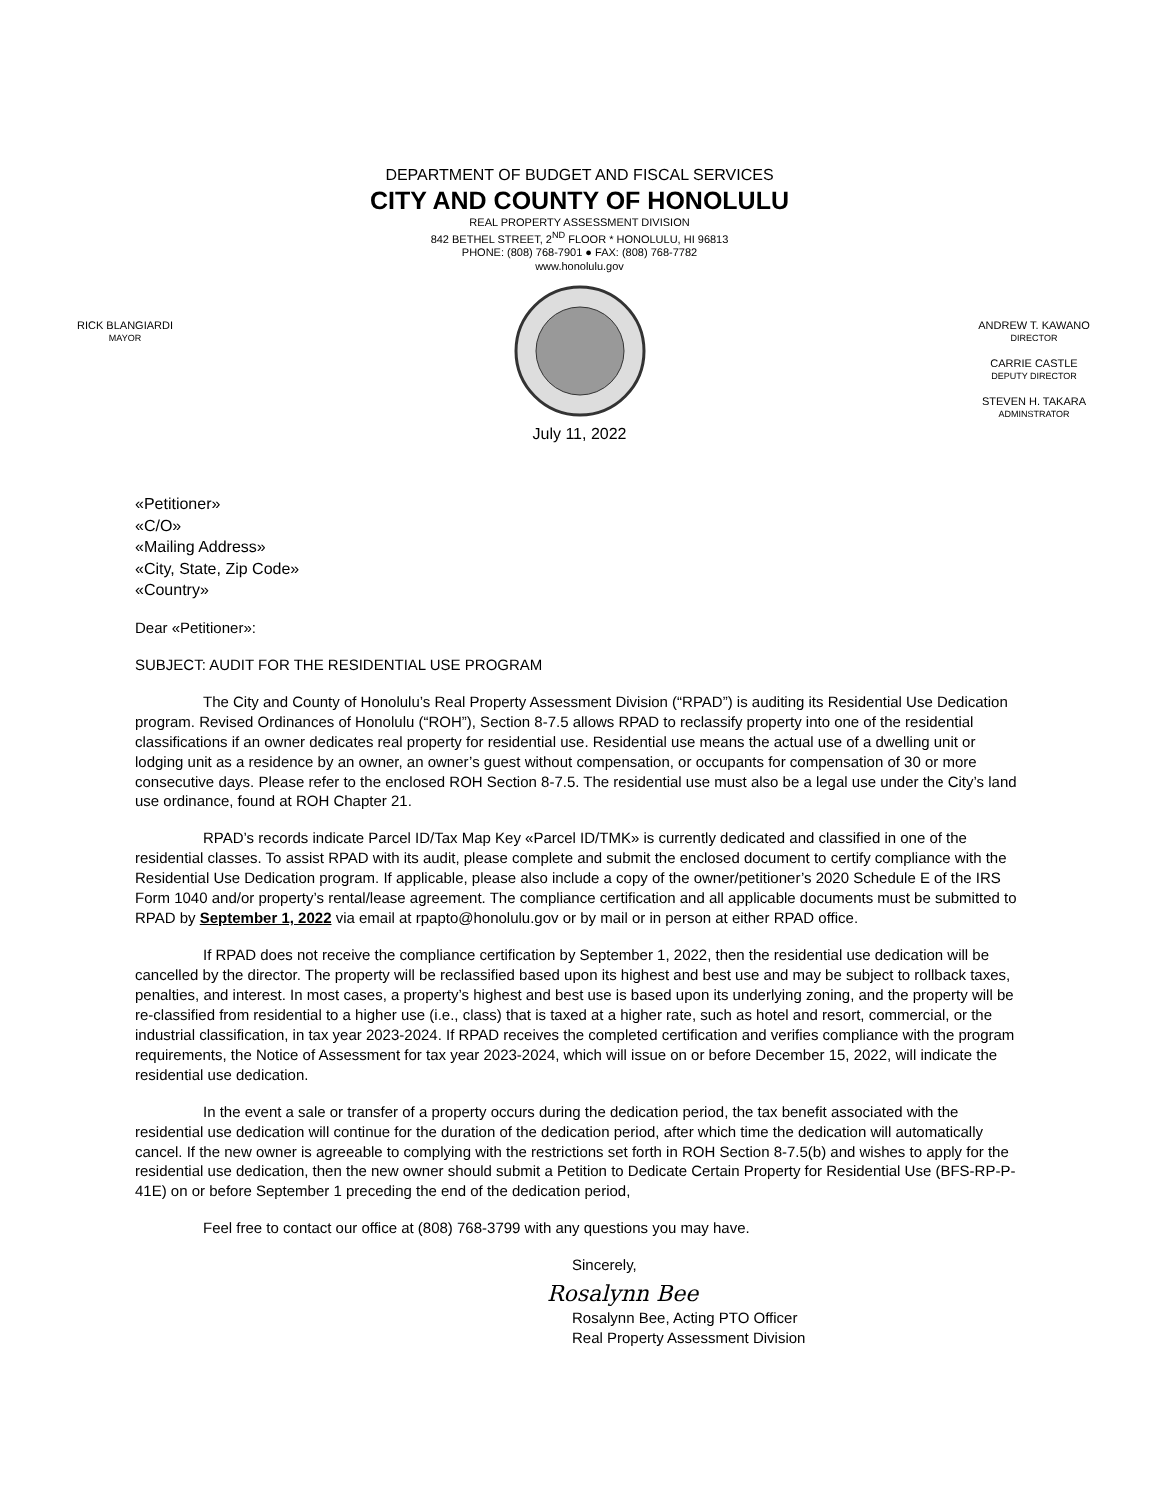DEPARTMENT OF BUDGET AND FISCAL SERVICES
CITY AND COUNTY OF HONOLULU
REAL PROPERTY ASSESSMENT DIVISION
842 BETHEL STREET, 2<sup>ND</sup> FLOOR * HONOLULU, HI 96813
PHONE: (808) 768-7901 ● FAX: (808) 768-7782
www.honolulu.gov
RICK BLANGIARDI
MAYOR
July 11, 2022
ANDREW T. KAWANO
DIRECTOR
CARRIE CASTLE
DEPUTY DIRECTOR
STEVEN H. TAKARA
ADMINSTRATOR
«Petitioner»
«C/O»
«Mailing Address»
«City, State, Zip Code»
«Country»
Dear «Petitioner»:
SUBJECT: AUDIT FOR THE RESIDENTIAL USE PROGRAM
The City and County of Honolulu’s Real Property Assessment Division (“RPAD”) is auditing its Residential Use Dedication program. Revised Ordinances of Honolulu (“ROH”), Section 8-7.5 allows RPAD to reclassify property into one of the residential classifications if an owner dedicates real property for residential use. Residential use means the actual use of a dwelling unit or lodging unit as a residence by an owner, an owner’s guest without compensation, or occupants for compensation of 30 or more consecutive days. Please refer to the enclosed ROH Section 8-7.5. The residential use must also be a legal use under the City’s land use ordinance, found at ROH Chapter 21.
RPAD’s records indicate Parcel ID/Tax Map Key «Parcel ID/TMK» is currently dedicated and classified in one of the residential classes. To assist RPAD with its audit, please complete and submit the enclosed document to certify compliance with the Residential Use Dedication program. If applicable, please also include a copy of the owner/petitioner’s 2020 Schedule E of the IRS Form 1040 and/or property’s rental/lease agreement. The compliance certification and all applicable documents must be submitted to RPAD by September 1, 2022 via email at rpapto@honolulu.gov or by mail or in person at either RPAD office.
If RPAD does not receive the compliance certification by September 1, 2022, then the residential use dedication will be cancelled by the director. The property will be reclassified based upon its highest and best use and may be subject to rollback taxes, penalties, and interest. In most cases, a property’s highest and best use is based upon its underlying zoning, and the property will be re-classified from residential to a higher use (i.e., class) that is taxed at a higher rate, such as hotel and resort, commercial, or the industrial classification, in tax year 2023-2024. If RPAD receives the completed certification and verifies compliance with the program requirements, the Notice of Assessment for tax year 2023-2024, which will issue on or before December 15, 2022, will indicate the residential use dedication.
In the event a sale or transfer of a property occurs during the dedication period, the tax benefit associated with the residential use dedication will continue for the duration of the dedication period, after which time the dedication will automatically cancel. If the new owner is agreeable to complying with the restrictions set forth in ROH Section 8-7.5(b) and wishes to apply for the residential use dedication, then the new owner should submit a Petition to Dedicate Certain Property for Residential Use (BFS-RP-P-41E) on or before September 1 preceding the end of the dedication period,
Feel free to contact our office at (808) 768-3799 with any questions you may have.
Sincerely,
Rosalynn Bee
Rosalynn Bee, Acting PTO Officer
Real Property Assessment Division